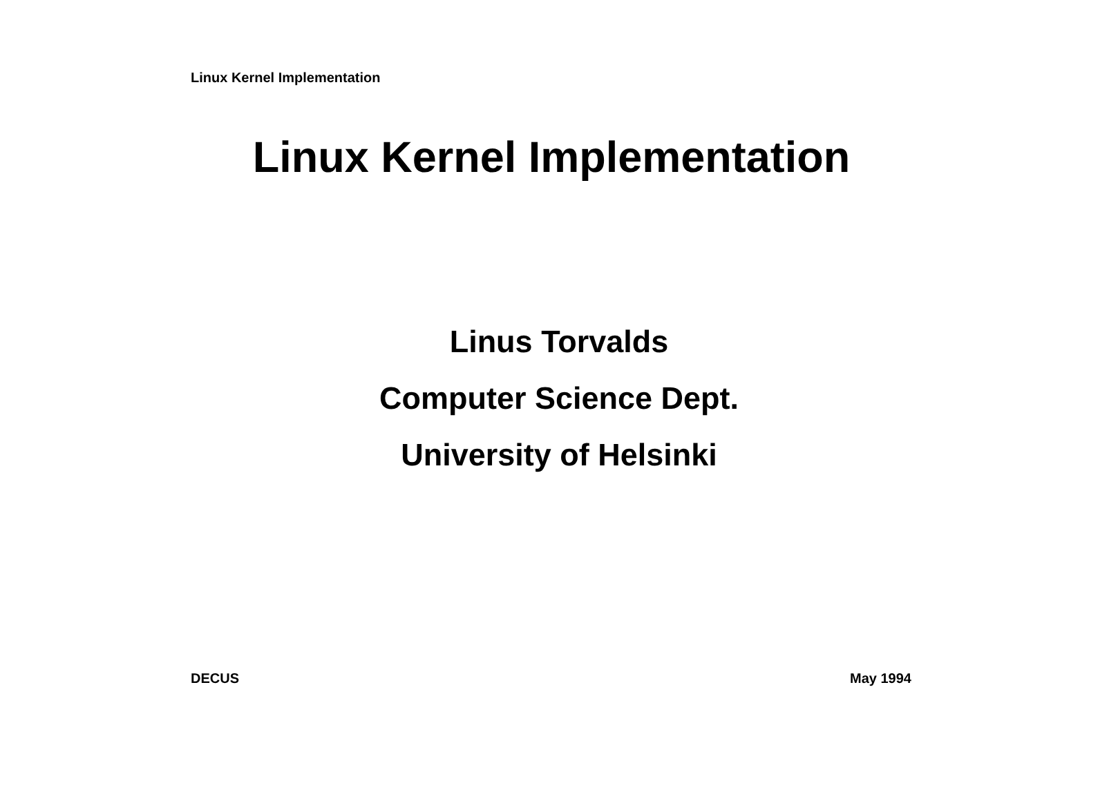Linux Kernel Implementation
Linux Kernel Implementation
Linus Torvalds
Computer Science Dept.
University of Helsinki
DECUS May 1994